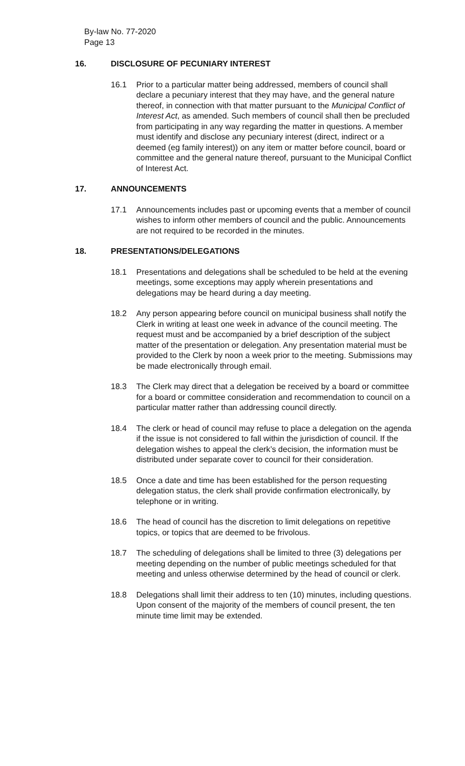By-law No. 77-2020
Page 13
16. DISCLOSURE OF PECUNIARY INTEREST
16.1 Prior to a particular matter being addressed, members of council shall declare a pecuniary interest that they may have, and the general nature thereof, in connection with that matter pursuant to the Municipal Conflict of Interest Act, as amended. Such members of council shall then be precluded from participating in any way regarding the matter in questions. A member must identify and disclose any pecuniary interest (direct, indirect or a deemed (eg family interest)) on any item or matter before council, board or committee and the general nature thereof, pursuant to the Municipal Conflict of Interest Act.
17. ANNOUNCEMENTS
17.1 Announcements includes past or upcoming events that a member of council wishes to inform other members of council and the public. Announcements are not required to be recorded in the minutes.
18. PRESENTATIONS/DELEGATIONS
18.1 Presentations and delegations shall be scheduled to be held at the evening meetings, some exceptions may apply wherein presentations and delegations may be heard during a day meeting.
18.2 Any person appearing before council on municipal business shall notify the Clerk in writing at least one week in advance of the council meeting. The request must and be accompanied by a brief description of the subject matter of the presentation or delegation. Any presentation material must be provided to the Clerk by noon a week prior to the meeting. Submissions may be made electronically through email.
18.3 The Clerk may direct that a delegation be received by a board or committee for a board or committee consideration and recommendation to council on a particular matter rather than addressing council directly.
18.4 The clerk or head of council may refuse to place a delegation on the agenda if the issue is not considered to fall within the jurisdiction of council. If the delegation wishes to appeal the clerk’s decision, the information must be distributed under separate cover to council for their consideration.
18.5 Once a date and time has been established for the person requesting delegation status, the clerk shall provide confirmation electronically, by telephone or in writing.
18.6 The head of council has the discretion to limit delegations on repetitive topics, or topics that are deemed to be frivolous.
18.7 The scheduling of delegations shall be limited to three (3) delegations per meeting depending on the number of public meetings scheduled for that meeting and unless otherwise determined by the head of council or clerk.
18.8 Delegations shall limit their address to ten (10) minutes, including questions. Upon consent of the majority of the members of council present, the ten minute time limit may be extended.